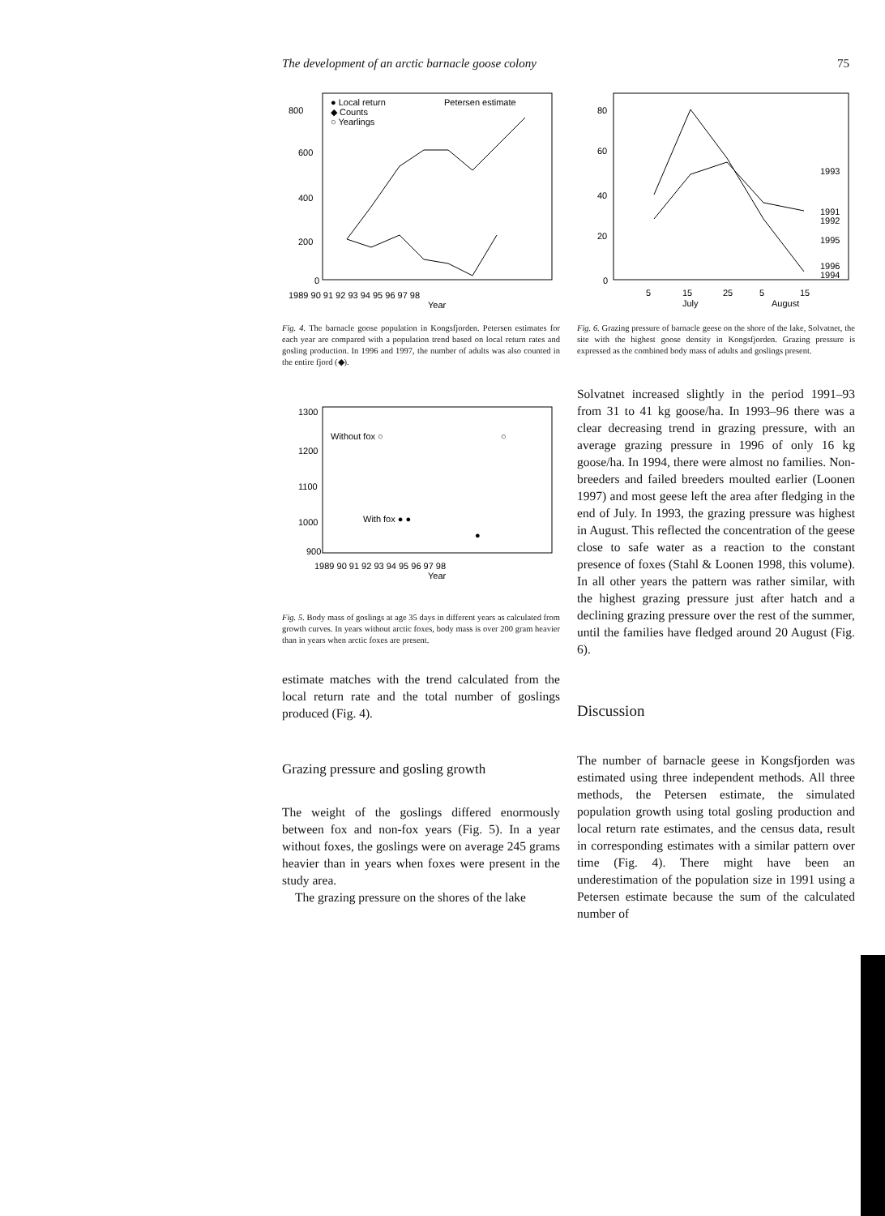The development of an arctic barnacle goose colony 75
800
600
400
200
0
1989 90 91 92 93 94 95 96 97 98
Year
● Local return
◆ Counts
○ Yearlings
Petersen estimate
Fig. 4. The barnacle goose population in Kongsfjorden. Petersen estimates for each year are compared with a population trend based on local return rates and gosling production. In 1996 and 1997, the number of adults was also counted in the entire fjord (◆).
1300
1200
1100
1000
900
Without fox ○
○
With fox ● ●
●
1989 90 91 92 93 94 95 96 97 98
Year
Fig. 5. Body mass of goslings at age 35 days in different years as calculated from growth curves. In years without arctic foxes, body mass is over 200 gram heavier than in years when arctic foxes are present.
estimate matches with the trend calculated from the local return rate and the total number of goslings produced (Fig. 4).
Grazing pressure and gosling growth
The weight of the goslings differed enormously between fox and non-fox years (Fig. 5). In a year without foxes, the goslings were on average 245 grams heavier than in years when foxes were present in the study area.
The grazing pressure on the shores of the lake
80
60
40
20
0
5
15
25
5
15
July
August
1993
1991
1992
1995
1996
1994
Fig. 6. Grazing pressure of barnacle geese on the shore of the lake, Solvatnet, the site with the highest goose density in Kongsfjorden. Grazing pressure is expressed as the combined body mass of adults and goslings present.
Solvatnet increased slightly in the period 1991–93 from 31 to 41 kg goose/ha. In 1993–96 there was a clear decreasing trend in grazing pressure, with an average grazing pressure in 1996 of only 16 kg goose/ha. In 1994, there were almost no families. Non-breeders and failed breeders moulted earlier (Loonen 1997) and most geese left the area after fledging in the end of July. In 1993, the grazing pressure was highest in August. This reflected the concentration of the geese close to safe water as a reaction to the constant presence of foxes (Stahl & Loonen 1998, this volume). In all other years the pattern was rather similar, with the highest grazing pressure just after hatch and a declining grazing pressure over the rest of the summer, until the families have fledged around 20 August (Fig. 6).
Discussion
The number of barnacle geese in Kongsfjorden was estimated using three independent methods. All three methods, the Petersen estimate, the simulated population growth using total gosling production and local return rate estimates, and the census data, result in corresponding estimates with a similar pattern over time (Fig. 4). There might have been an underestimation of the population size in 1991 using a Petersen estimate because the sum of the calculated number of